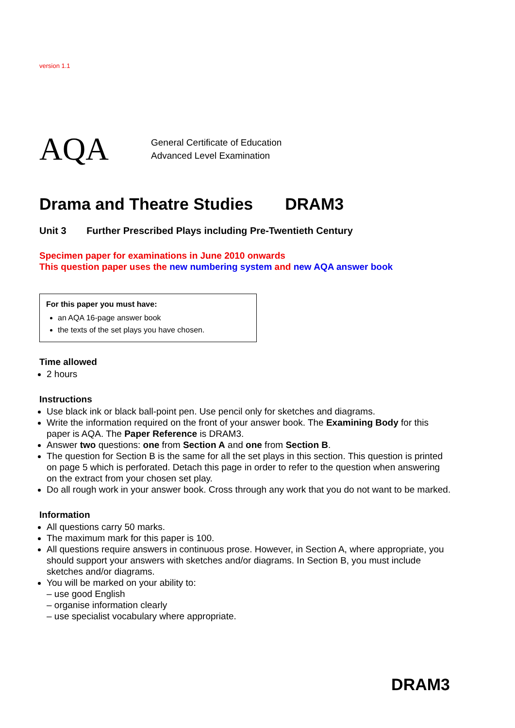version 1.1
AQA
General Certificate of Education
Advanced Level Examination
Drama and Theatre Studies DRAM3
Unit 3 Further Prescribed Plays including Pre-Twentieth Century
Specimen paper for examinations in June 2010 onwards
This question paper uses the new numbering system and new AQA answer book
For this paper you must have:
an AQA 16-page answer book
the texts of the set plays you have chosen.
Time allowed
2 hours
Instructions
Use black ink or black ball-point pen. Use pencil only for sketches and diagrams.
Write the information required on the front of your answer book. The Examining Body for this paper is AQA. The Paper Reference is DRAM3.
Answer two questions: one from Section A and one from Section B.
The question for Section B is the same for all the set plays in this section. This question is printed on page 5 which is perforated. Detach this page in order to refer to the question when answering on the extract from your chosen set play.
Do all rough work in your answer book. Cross through any work that you do not want to be marked.
Information
All questions carry 50 marks.
The maximum mark for this paper is 100.
All questions require answers in continuous prose. However, in Section A, where appropriate, you should support your answers with sketches and/or diagrams. In Section B, you must include sketches and/or diagrams.
You will be marked on your ability to:
– use good English
– organise information clearly
– use specialist vocabulary where appropriate.
DRAM3